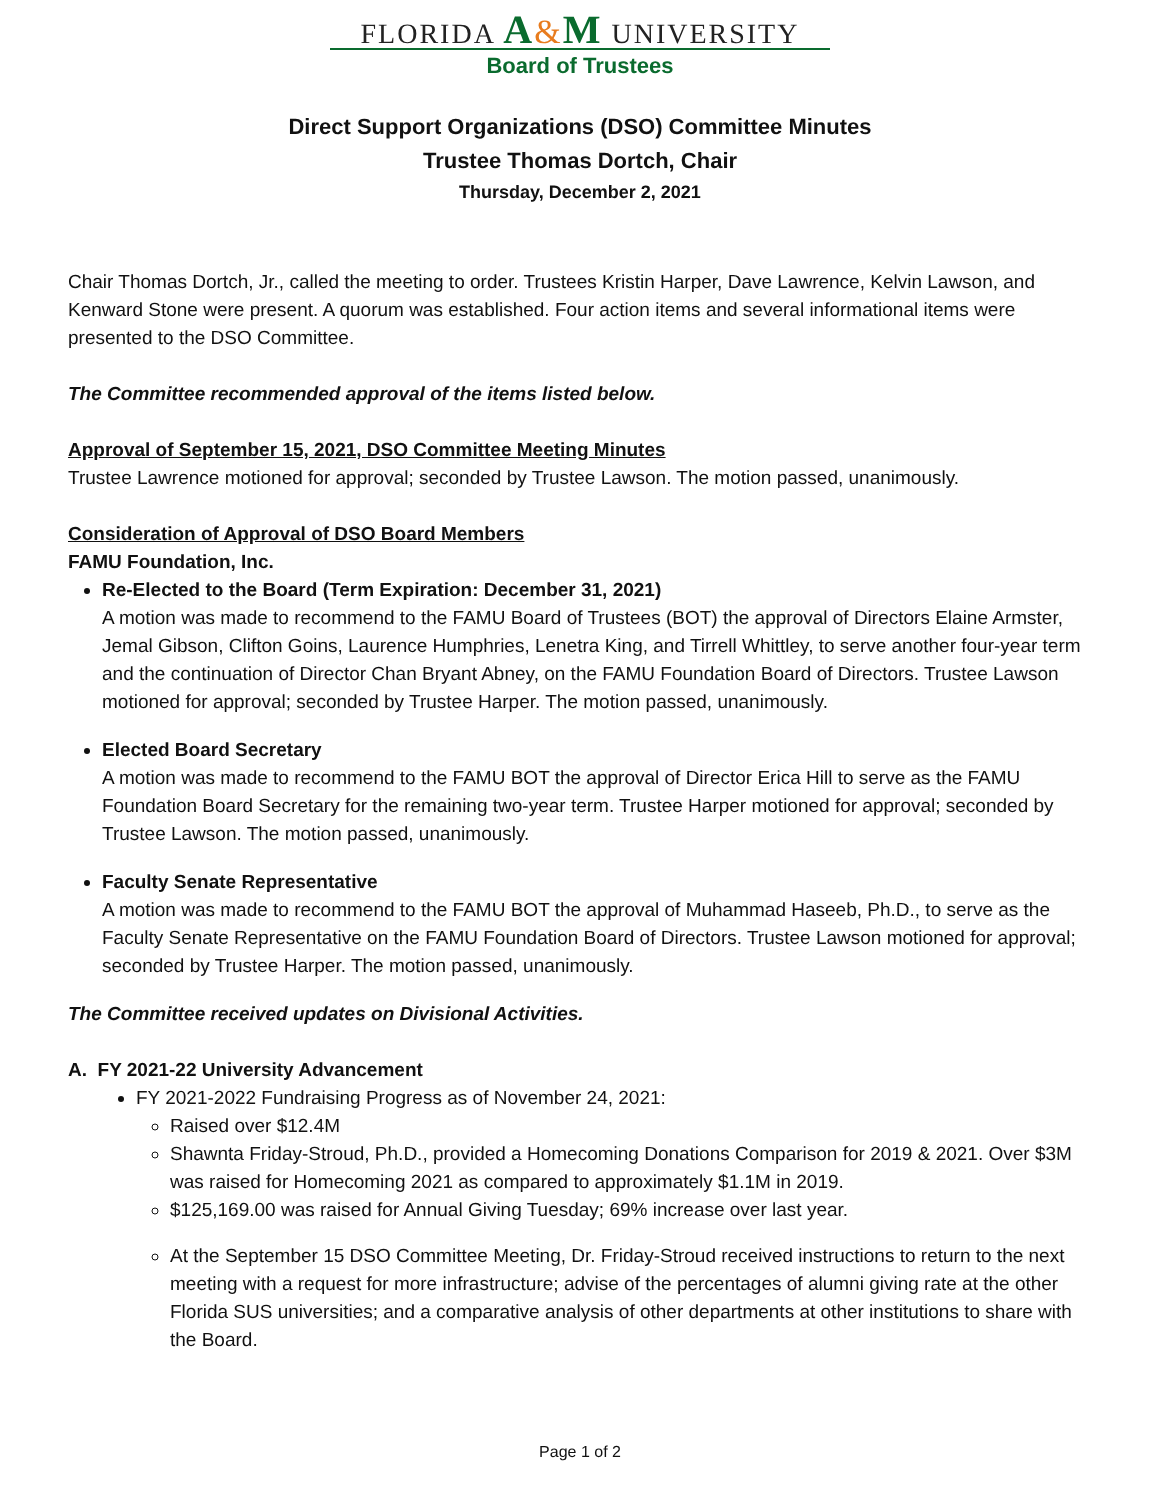FLORIDA A&M UNIVERSITY
Board of Trustees
Direct Support Organizations (DSO) Committee Minutes
Trustee Thomas Dortch, Chair
Thursday, December 2, 2021
Chair Thomas Dortch, Jr., called the meeting to order. Trustees Kristin Harper, Dave Lawrence, Kelvin Lawson, and Kenward Stone were present. A quorum was established. Four action items and several informational items were presented to the DSO Committee.
The Committee recommended approval of the items listed below.
Approval of September 15, 2021, DSO Committee Meeting Minutes
Trustee Lawrence motioned for approval; seconded by Trustee Lawson. The motion passed, unanimously.
Consideration of Approval of DSO Board Members
FAMU Foundation, Inc.
Re-Elected to the Board (Term Expiration: December 31, 2021)
A motion was made to recommend to the FAMU Board of Trustees (BOT) the approval of Directors Elaine Armster, Jemal Gibson, Clifton Goins, Laurence Humphries, Lenetra King, and Tirrell Whittley, to serve another four-year term and the continuation of Director Chan Bryant Abney, on the FAMU Foundation Board of Directors. Trustee Lawson motioned for approval; seconded by Trustee Harper. The motion passed, unanimously.
Elected Board Secretary
A motion was made to recommend to the FAMU BOT the approval of Director Erica Hill to serve as the FAMU Foundation Board Secretary for the remaining two-year term. Trustee Harper motioned for approval; seconded by Trustee Lawson. The motion passed, unanimously.
Faculty Senate Representative
A motion was made to recommend to the FAMU BOT the approval of Muhammad Haseeb, Ph.D., to serve as the Faculty Senate Representative on the FAMU Foundation Board of Directors. Trustee Lawson motioned for approval; seconded by Trustee Harper. The motion passed, unanimously.
The Committee received updates on Divisional Activities.
A. FY 2021-22 University Advancement
FY 2021-2022 Fundraising Progress as of November 24, 2021:
Raised over $12.4M
Shawnta Friday-Stroud, Ph.D., provided a Homecoming Donations Comparison for 2019 & 2021. Over $3M was raised for Homecoming 2021 as compared to approximately $1.1M in 2019.
$125,169.00 was raised for Annual Giving Tuesday; 69% increase over last year.
At the September 15 DSO Committee Meeting, Dr. Friday-Stroud received instructions to return to the next meeting with a request for more infrastructure; advise of the percentages of alumni giving rate at the other Florida SUS universities; and a comparative analysis of other departments at other institutions to share with the Board.
Page 1 of 2